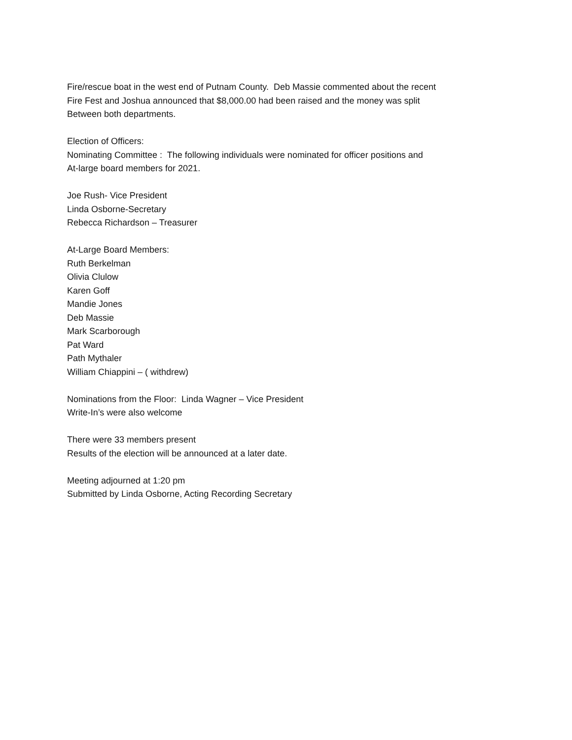Fire/rescue boat in the west end of Putnam County. Deb Massie commented about the recent
Fire Fest and Joshua announced that $8,000.00 had been raised and the money was split
Between both departments.
Election of Officers:
Nominating Committee : The following individuals were nominated for officer positions and
At-large board members for 2021.
Joe Rush- Vice President
Linda Osborne-Secretary
Rebecca Richardson – Treasurer
At-Large Board Members:
Ruth Berkelman
Olivia Clulow
Karen Goff
Mandie Jones
Deb Massie
Mark Scarborough
Pat Ward
Path Mythaler
William Chiappini – ( withdrew)
Nominations from the Floor: Linda Wagner – Vice President
Write-In’s were also welcome
There were 33 members present
Results of the election will be announced at a later date.
Meeting adjourned at 1:20 pm
Submitted by Linda Osborne, Acting Recording Secretary